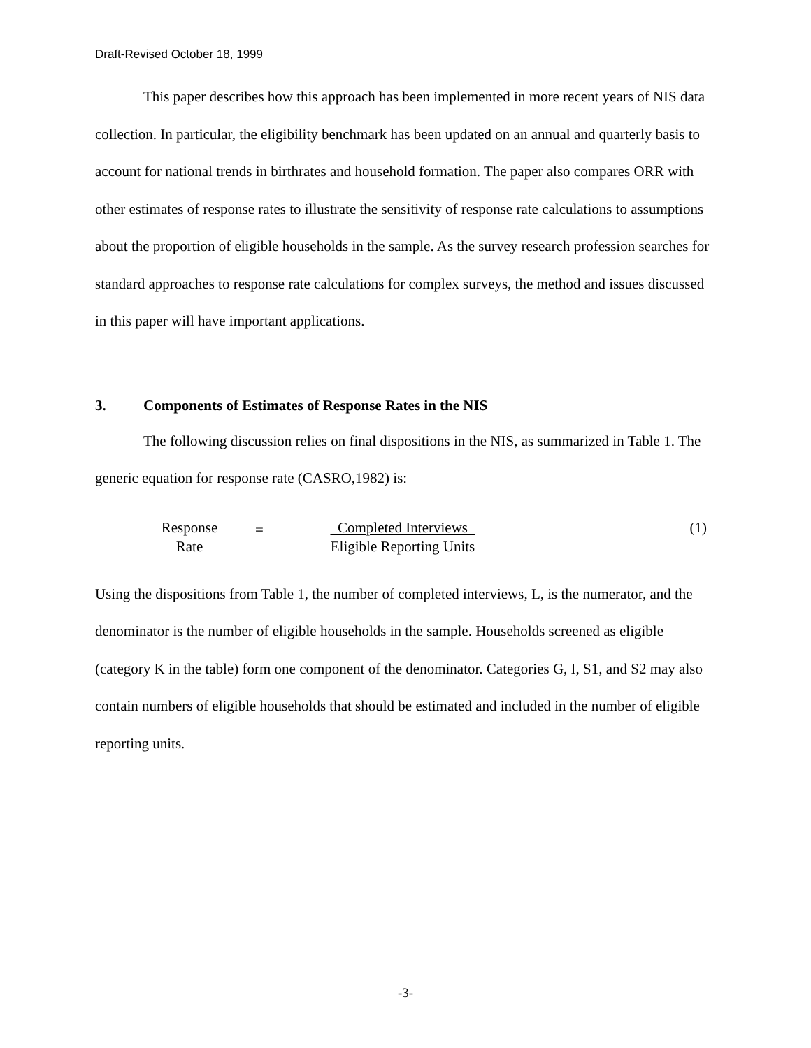Draft-Revised October 18, 1999
This paper describes how this approach has been implemented in more recent years of NIS data collection. In particular, the eligibility benchmark has been updated on an annual and quarterly basis to account for national trends in birthrates and household formation. The paper also compares ORR with other estimates of response rates to illustrate the sensitivity of response rate calculations to assumptions about the proportion of eligible households in the sample. As the survey research profession searches for standard approaches to response rate calculations for complex surveys, the method and issues discussed in this paper will have important applications.
3. Components of Estimates of Response Rates in the NIS
The following discussion relies on final dispositions in the NIS, as summarized in Table 1. The generic equation for response rate (CASRO,1982) is:
Response
Rate
=
Completed Interviews
Eligible Reporting Units
(1)
Using the dispositions from Table 1, the number of completed interviews, L, is the numerator, and the denominator is the number of eligible households in the sample. Households screened as eligible (category K in the table) form one component of the denominator. Categories G, I, S1, and S2 may also contain numbers of eligible households that should be estimated and included in the number of eligible reporting units.
-3-